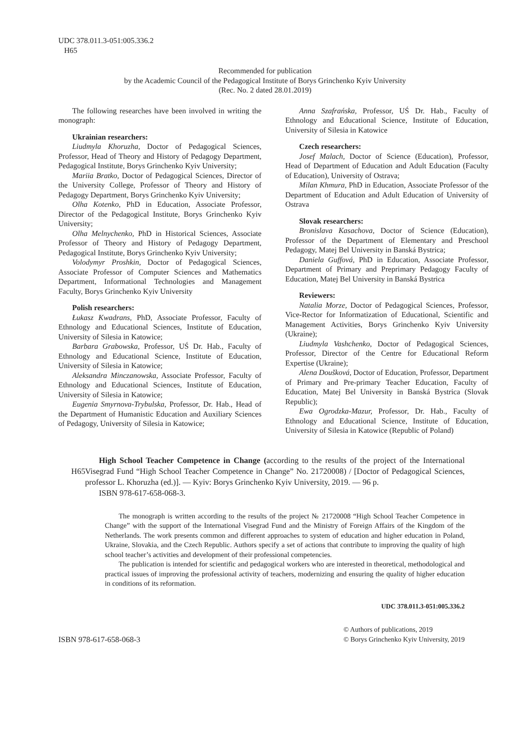UDC 378.011.3-051:005.336.2
H65
Recommended for publication
by the Academic Council of the Pedagogical Institute of Borys Grinchenko Kyiv University
(Rec. No. 2 dated 28.01.2019)
The following researches have been involved in writing the monograph:
Ukrainian researchers:
Liudmyla Khoruzha, Doctor of Pedagogical Sciences, Professor, Head of Theory and History of Pedagogy Department, Pedagogical Institute, Borys Grinchenko Kyiv University;
Mariia Bratko, Doctor of Pedagogical Sciences, Director of the University College, Professor of Theory and History of Pedagogy Department, Borys Grinchenko Kyiv University;
Olha Kotenko, PhD in Education, Associate Professor, Director of the Pedagogical Institute, Borys Grinchenko Kyiv University;
Olha Melnychenko, PhD in Historical Sciences, Associate Professor of Theory and History of Pedagogy Department, Pedagogical Institute, Borys Grinchenko Kyiv University;
Volodymyr Proshkin, Doctor of Pedagogical Sciences, Associate Professor of Computer Sciences and Mathematics Department, Informational Technologies and Management Faculty, Borys Grinchenko Kyiv University
Polish researchers:
Łukasz Kwadrans, PhD, Associate Professor, Faculty of Ethnology and Educational Sciences, Institute of Education, University of Silesia in Katowice;
Barbara Grabowska, Professor, UŚ Dr. Hab., Faculty of Ethnology and Educational Science, Institute of Education, University of Silesia in Katowice;
Aleksandra Minczanowska, Associate Professor, Faculty of Ethnology and Educational Sciences, Institute of Education, University of Silesia in Katowice;
Eugenia Smyrnova-Trybulska, Professor, Dr. Hab., Head of the Department of Humanistic Education and Auxiliary Sciences of Pedagogy, University of Silesia in Katowice;
Anna Szafrańska, Professor, UŚ Dr. Hab., Faculty of Ethnology and Educational Science, Institute of Education, University of Silesia in Katowice
Czech researchers:
Josef Malach, Doctor of Science (Education), Professor, Head of Department of Education and Adult Education (Faculty of Education), University of Ostrava;
Milan Khmura, PhD in Education, Associate Professor of the Department of Education and Adult Education of University of Ostrava
Slovak researchers:
Bronislava Kasachova, Doctor of Science (Education), Professor of the Department of Elementary and Preschool Pedagogy, Matej Bel University in Banská Bystrica;
Daniela Guffová, PhD in Education, Associate Professor, Department of Primary and Preprimary Pedagogy Faculty of Education, Matej Bel University in Banská Bystrica
Reviewers:
Natalia Morze, Doctor of Pedagogical Sciences, Professor, Vice-Rector for Informatization of Educational, Scientific and Management Activities, Borys Grinchenko Kyiv University (Ukraine);
Liudmyla Vashchenko, Doctor of Pedagogical Sciences, Professor, Director of the Centre for Educational Reform Expertise (Ukraine);
Alena Doušková, Doctor of Education, Professor, Department of Primary and Pre-primary Teacher Education, Faculty of Education, Matej Bel University in Banská Bystrica (Slovak Republic);
Ewa Ogrodzka-Mazur, Professor, Dr. Hab., Faculty of Ethnology and Educational Science, Institute of Education, University of Silesia in Katowice (Republic of Poland)
H65
High School Teacher Competence in Change (according to the results of the project of the International Visegrad Fund “High School Teacher Competence in Change” No. 21720008) / [Doctor of Pedagogical Sciences, professor L. Khoruzha (ed.)]. — Kyiv: Borys Grinchenko Kyiv University, 2019. — 96 p.
ISBN 978-617-658-068-3.
The monograph is written according to the results of the project № 21720008 “High School Teacher Competence in Change” with the support of the International Visegrad Fund and the Ministry of Foreign Affairs of the Kingdom of the Netherlands. The work presents common and different approaches to system of education and higher education in Poland, Ukraine, Slovakia, and the Czech Republic. Authors specify a set of actions that contribute to improving the quality of high school teacher’s activities and development of their professional competencies.
The publication is intended for scientific and pedagogical workers who are interested in theoretical, methodological and practical issues of improving the professional activity of teachers, modernizing and ensuring the quality of higher education in conditions of its reformation.
UDC 378.011.3-051:005.336.2
ISBN 978-617-658-068-3
© Authors of publications, 2019
© Borys Grinchenko Kyiv University, 2019